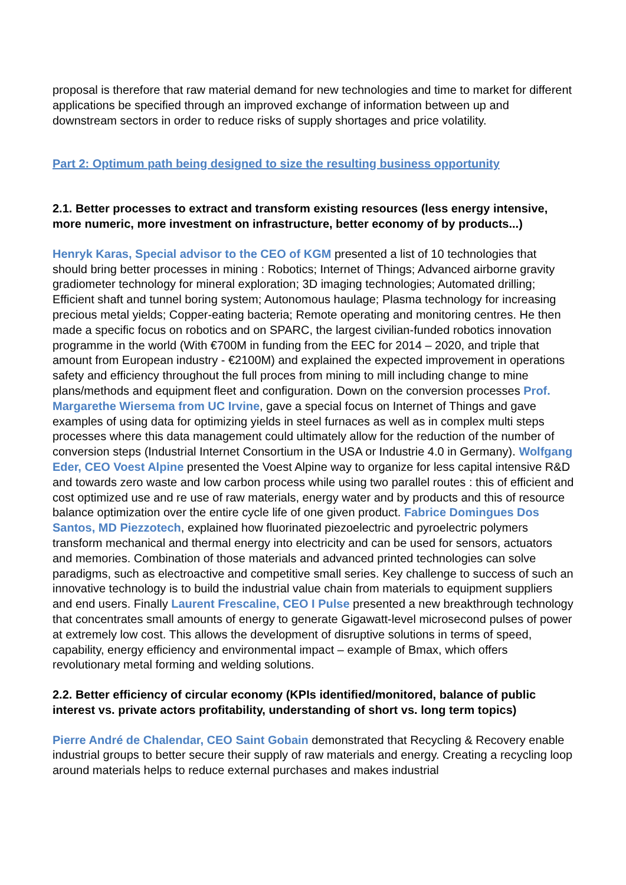proposal is therefore that raw material demand for new technologies and time to market for different applications be specified through an improved exchange of information between up and downstream sectors in order to reduce risks of supply shortages and price volatility.
Part 2: Optimum path being designed to size the resulting business opportunity
2.1. Better processes to extract and transform existing resources (less energy intensive, more numeric, more investment on infrastructure, better economy of by products...)
Henryk Karas, Special advisor to the CEO of KGM presented a list of 10 technologies that should bring better processes in mining : Robotics; Internet of Things; Advanced airborne gravity gradiometer technology for mineral exploration; 3D imaging technologies; Automated drilling; Efficient shaft and tunnel boring system; Autonomous haulage; Plasma technology for increasing precious metal yields; Copper-eating bacteria; Remote operating and monitoring centres. He then made a specific focus on robotics and on SPARC, the largest civilian-funded robotics innovation programme in the world (With €700M in funding from the EEC for 2014 – 2020, and triple that amount from European industry - €2100M) and explained the expected improvement in operations safety and efficiency throughout the full proces from mining to mill including change to mine plans/methods and equipment fleet and configuration. Down on the conversion processes Prof. Margarethe Wiersema from UC Irvine, gave a special focus on Internet of Things and gave examples of using data for optimizing yields in steel furnaces as well as in complex multi steps processes where this data management could ultimately allow for the reduction of the number of conversion steps (Industrial Internet Consortium in the USA or Industrie 4.0 in Germany). Wolfgang Eder, CEO Voest Alpine presented the Voest Alpine way to organize for less capital intensive R&D and towards zero waste and low carbon process while using two parallel routes : this of efficient and cost optimized use and re use of raw materials, energy water and by products and this of resource balance optimization over the entire cycle life of one given product. Fabrice Domingues Dos Santos, MD Piezzotech, explained how fluorinated piezoelectric and pyroelectric polymers transform mechanical and thermal energy into electricity and can be used for sensors, actuators and memories. Combination of those materials and advanced printed technologies can solve paradigms, such as electroactive and competitive small series. Key challenge to success of such an innovative technology is to build the industrial value chain from materials to equipment suppliers and end users. Finally Laurent Frescaline, CEO I Pulse presented a new breakthrough technology that concentrates small amounts of energy to generate Gigawatt-level microsecond pulses of power at extremely low cost. This allows the development of disruptive solutions in terms of speed, capability, energy efficiency and environmental impact – example of Bmax, which offers revolutionary metal forming and welding solutions.
2.2. Better efficiency of circular economy (KPIs identified/monitored, balance of public interest vs. private actors profitability, understanding of short vs. long term topics)
Pierre André de Chalendar, CEO Saint Gobain demonstrated that Recycling & Recovery enable industrial groups to better secure their supply of raw materials and energy. Creating a recycling loop around materials helps to reduce external purchases and makes industrial